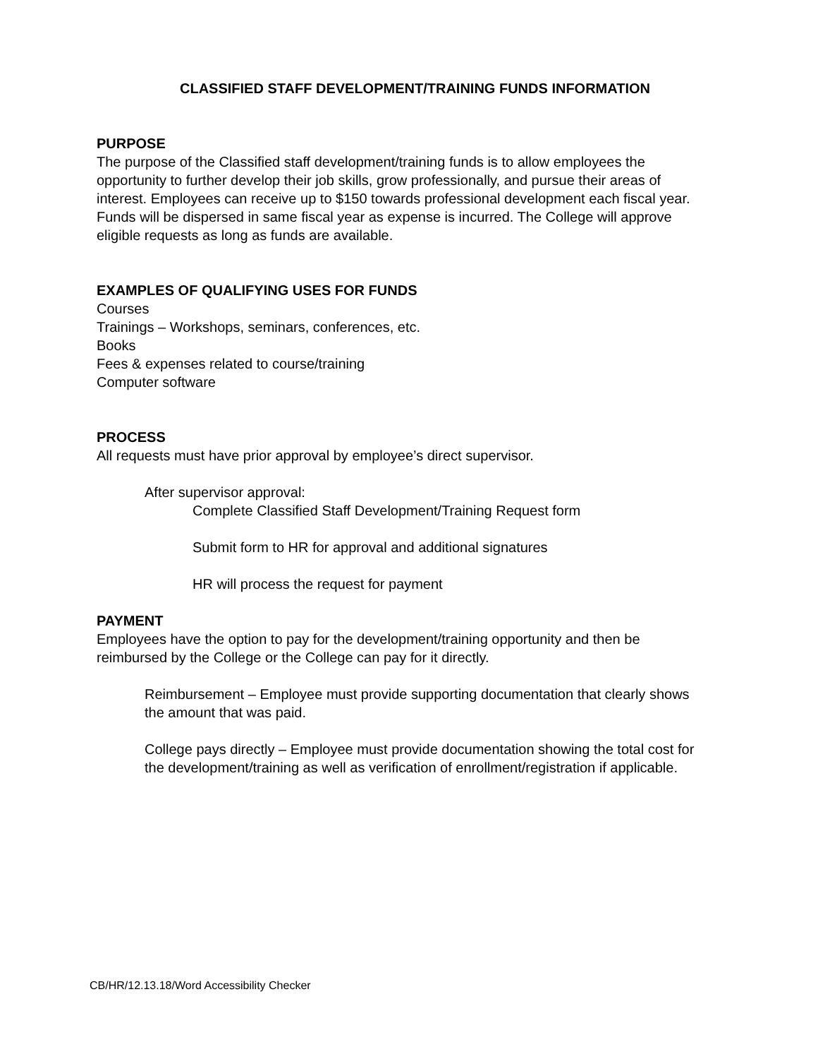CLASSIFIED STAFF DEVELOPMENT/TRAINING FUNDS INFORMATION
PURPOSE
The purpose of the Classified staff development/training funds is to allow employees the opportunity to further develop their job skills, grow professionally, and pursue their areas of interest. Employees can receive up to $150 towards professional development each fiscal year. Funds will be dispersed in same fiscal year as expense is incurred. The College will approve eligible requests as long as funds are available.
EXAMPLES OF QUALIFYING USES FOR FUNDS
Courses
Trainings – Workshops, seminars, conferences, etc.
Books
Fees & expenses related to course/training
Computer software
PROCESS
All requests must have prior approval by employee’s direct supervisor.
After supervisor approval:
Complete Classified Staff Development/Training Request form
Submit form to HR for approval and additional signatures
HR will process the request for payment
PAYMENT
Employees have the option to pay for the development/training opportunity and then be reimbursed by the College or the College can pay for it directly.
Reimbursement – Employee must provide supporting documentation that clearly shows the amount that was paid.
College pays directly – Employee must provide documentation showing the total cost for the development/training as well as verification of enrollment/registration if applicable.
CB/HR/12.13.18/Word Accessibility Checker